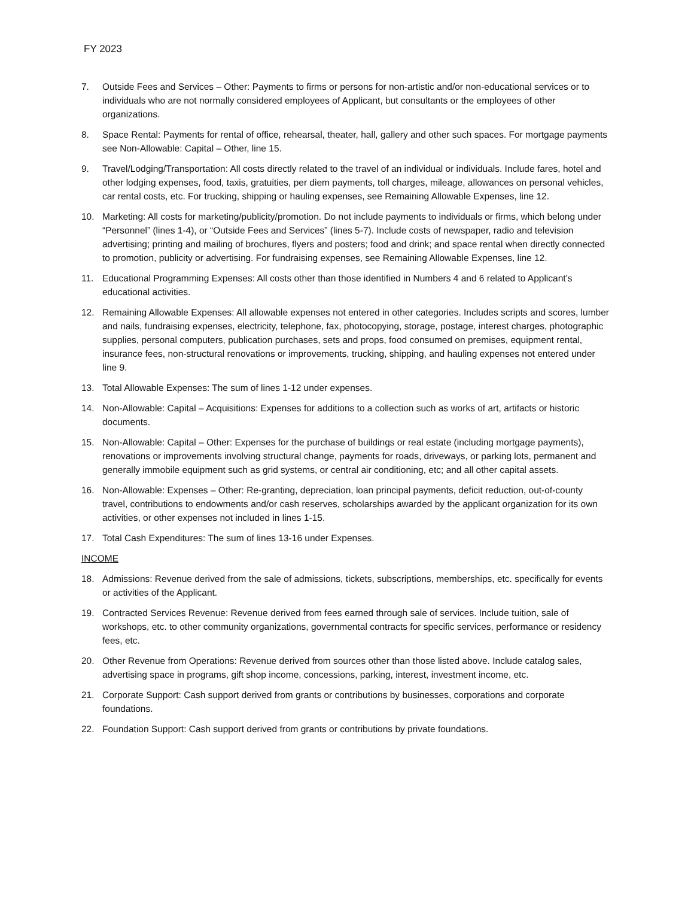FY 2023
7. Outside Fees and Services – Other: Payments to firms or persons for non-artistic and/or non-educational services or to individuals who are not normally considered employees of Applicant, but consultants or the employees of other organizations.
8. Space Rental: Payments for rental of office, rehearsal, theater, hall, gallery and other such spaces. For mortgage payments see Non-Allowable: Capital – Other, line 15.
9. Travel/Lodging/Transportation: All costs directly related to the travel of an individual or individuals. Include fares, hotel and other lodging expenses, food, taxis, gratuities, per diem payments, toll charges, mileage, allowances on personal vehicles, car rental costs, etc. For trucking, shipping or hauling expenses, see Remaining Allowable Expenses, line 12.
10. Marketing: All costs for marketing/publicity/promotion. Do not include payments to individuals or firms, which belong under “Personnel” (lines 1-4), or “Outside Fees and Services” (lines 5-7). Include costs of newspaper, radio and television advertising; printing and mailing of brochures, flyers and posters; food and drink; and space rental when directly connected to promotion, publicity or advertising. For fundraising expenses, see Remaining Allowable Expenses, line 12.
11. Educational Programming Expenses: All costs other than those identified in Numbers 4 and 6 related to Applicant’s educational activities.
12. Remaining Allowable Expenses: All allowable expenses not entered in other categories. Includes scripts and scores, lumber and nails, fundraising expenses, electricity, telephone, fax, photocopying, storage, postage, interest charges, photographic supplies, personal computers, publication purchases, sets and props, food consumed on premises, equipment rental, insurance fees, non-structural renovations or improvements, trucking, shipping, and hauling expenses not entered under line 9.
13. Total Allowable Expenses: The sum of lines 1-12 under expenses.
14. Non-Allowable: Capital – Acquisitions: Expenses for additions to a collection such as works of art, artifacts or historic documents.
15. Non-Allowable: Capital – Other: Expenses for the purchase of buildings or real estate (including mortgage payments), renovations or improvements involving structural change, payments for roads, driveways, or parking lots, permanent and generally immobile equipment such as grid systems, or central air conditioning, etc; and all other capital assets.
16. Non-Allowable: Expenses – Other: Re-granting, depreciation, loan principal payments, deficit reduction, out-of-county travel, contributions to endowments and/or cash reserves, scholarships awarded by the applicant organization for its own activities, or other expenses not included in lines 1-15.
17. Total Cash Expenditures: The sum of lines 13-16 under Expenses.
INCOME
18. Admissions: Revenue derived from the sale of admissions, tickets, subscriptions, memberships, etc. specifically for events or activities of the Applicant.
19. Contracted Services Revenue: Revenue derived from fees earned through sale of services. Include tuition, sale of workshops, etc. to other community organizations, governmental contracts for specific services, performance or residency fees, etc.
20. Other Revenue from Operations: Revenue derived from sources other than those listed above. Include catalog sales, advertising space in programs, gift shop income, concessions, parking, interest, investment income, etc.
21. Corporate Support: Cash support derived from grants or contributions by businesses, corporations and corporate foundations.
22. Foundation Support: Cash support derived from grants or contributions by private foundations.